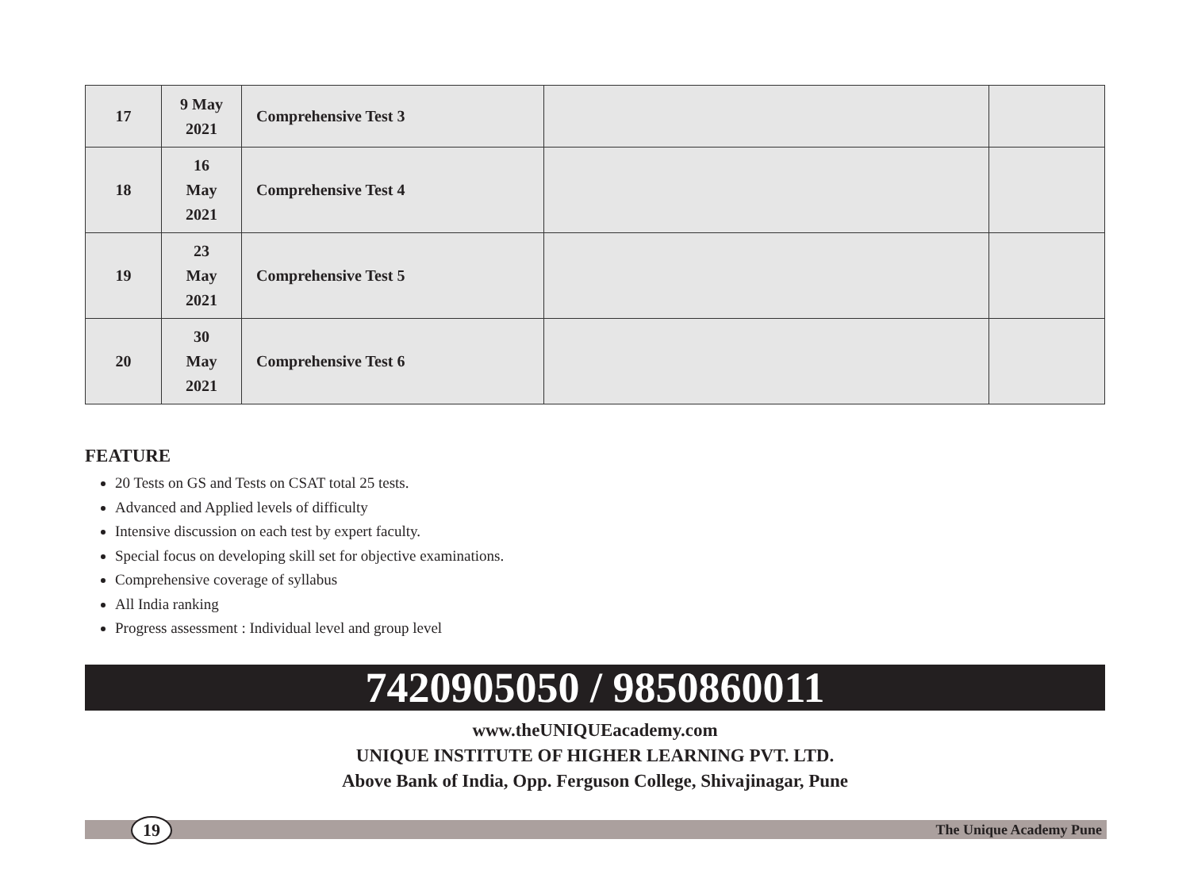| 17 | 9 May 2021 | Comprehensive Test 3 | | |
| 18 | 16 May 2021 | Comprehensive Test 4 | | |
| 19 | 23 May 2021 | Comprehensive Test 5 | | |
| 20 | 30 May 2021 | Comprehensive Test 6 | | |
FEATURE
20 Tests on GS and Tests on CSAT total 25 tests.
Advanced and Applied levels of difficulty
Intensive discussion on each test by expert faculty.
Special focus on developing skill set for objective examinations.
Comprehensive coverage of syllabus
All India ranking
Progress assessment : Individual level and group level
7420905050 / 9850860011
www.theUNIQUEacademy.com
UNIQUE INSTITUTE OF HIGHER LEARNING PVT. LTD.
Above Bank of India, Opp. Ferguson College, Shivajinagar, Pune
19 The Unique Academy Pune